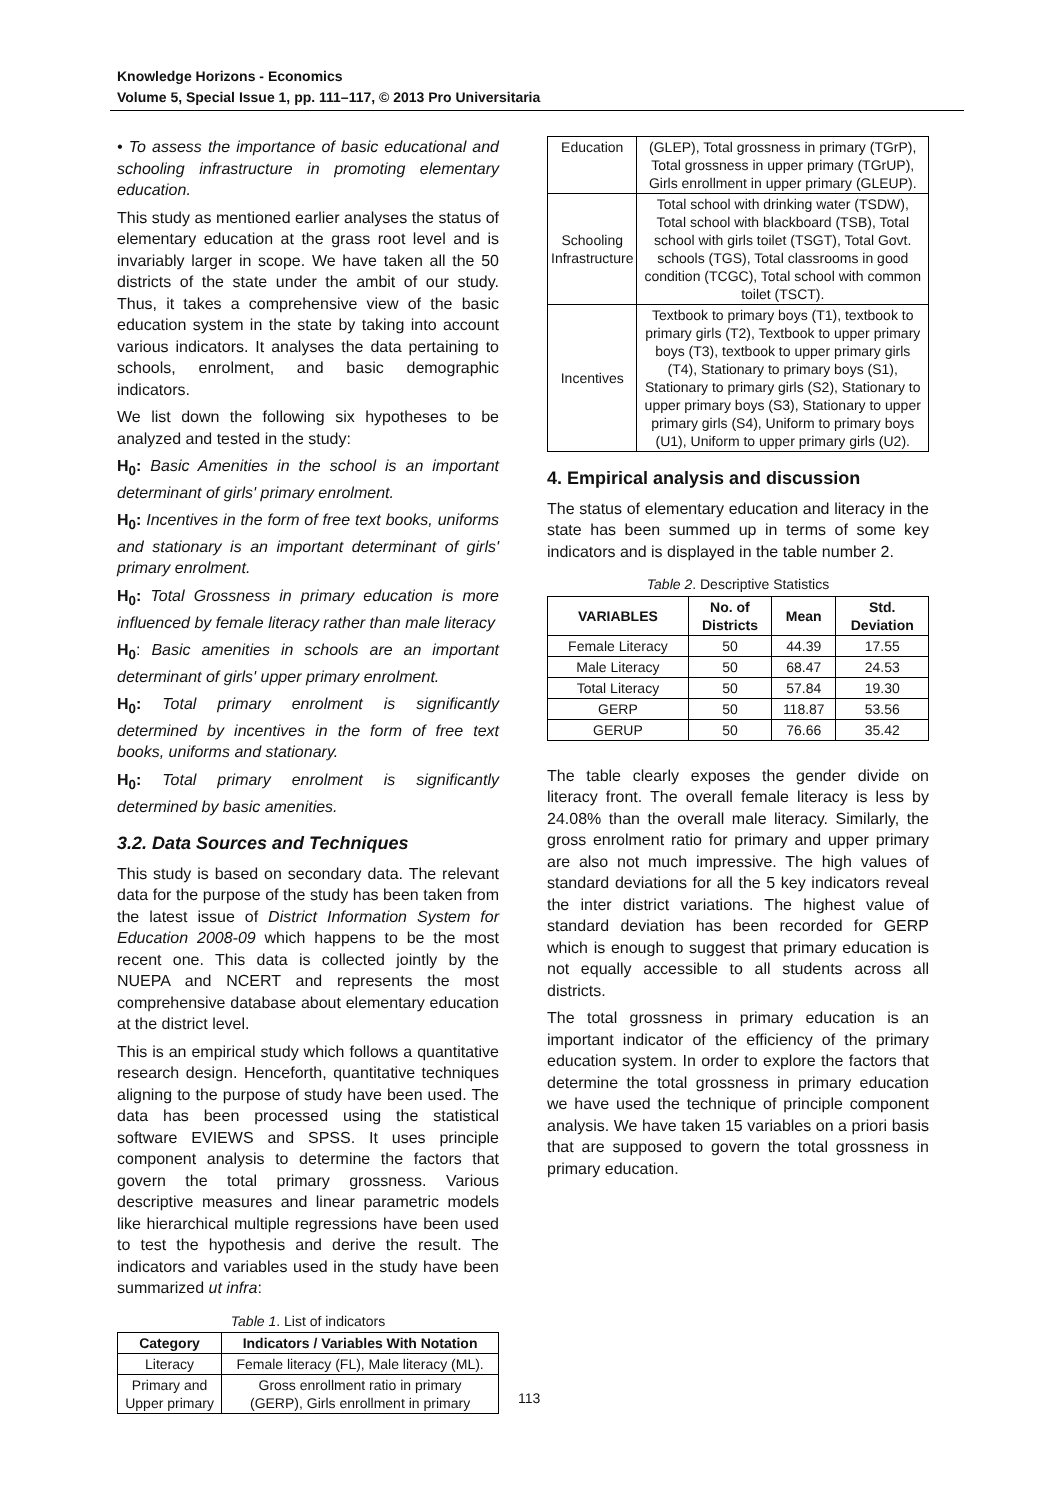Knowledge Horizons - Economics
Volume 5, Special Issue 1, pp. 111–117, © 2013 Pro Universitaria
• To assess the importance of basic educational and schooling infrastructure in promoting elementary education.
This study as mentioned earlier analyses the status of elementary education at the grass root level and is invariably larger in scope. We have taken all the 50 districts of the state under the ambit of our study. Thus, it takes a comprehensive view of the basic education system in the state by taking into account various indicators. It analyses the data pertaining to schools, enrolment, and basic demographic indicators.
We list down the following six hypotheses to be analyzed and tested in the study:
H<sub>0</sub>: Basic Amenities in the school is an important determinant of girls' primary enrolment.
H<sub>0</sub>: Incentives in the form of free text books, uniforms and stationary is an important determinant of girls' primary enrolment.
H<sub>0</sub>: Total Grossness in primary education is more influenced by female literacy rather than male literacy
H<sub>0</sub>: Basic amenities in schools are an important determinant of girls' upper primary enrolment.
H<sub>0</sub>: Total primary enrolment is significantly determined by incentives in the form of free text books, uniforms and stationary.
H<sub>0</sub>: Total primary enrolment is significantly determined by basic amenities.
3.2. Data Sources and Techniques
This study is based on secondary data. The relevant data for the purpose of the study has been taken from the latest issue of District Information System for Education 2008-09 which happens to be the most recent one. This data is collected jointly by the NUEPA and NCERT and represents the most comprehensive database about elementary education at the district level.
This is an empirical study which follows a quantitative research design. Henceforth, quantitative techniques aligning to the purpose of study have been used. The data has been processed using the statistical software EVIEWS and SPSS. It uses principle component analysis to determine the factors that govern the total primary grossness. Various descriptive measures and linear parametric models like hierarchical multiple regressions have been used to test the hypothesis and derive the result. The indicators and variables used in the study have been summarized ut infra:
Table 1. List of indicators
| Category | Indicators / Variables With Notation |
| --- | --- |
| Literacy | Female literacy (FL), Male literacy (ML). |
| Primary and Upper primary | Gross enrollment ratio in primary (GERP), Girls enrollment in primary |
| Education | (GLEP), Total grossness in primary (TGrP), Total grossness in upper primary (TGrUP), Girls enrollment in upper primary (GLEUP). |
| Schooling Infrastructure | Total school with drinking water (TSDW), Total school with blackboard (TSB), Total school with girls toilet (TSGT), Total Govt. schools (TGS), Total classrooms in good condition (TCGC), Total school with common toilet (TSCT). |
| Incentives | Textbook to primary boys (T1), textbook to primary girls (T2), Textbook to upper primary boys (T3), textbook to upper primary girls (T4), Stationary to primary boys (S1), Stationary to primary girls (S2), Stationary to upper primary boys (S3), Stationary to upper primary girls (S4), Uniform to primary boys (U1), Uniform to upper primary girls (U2). |
4. Empirical analysis and discussion
The status of elementary education and literacy in the state has been summed up in terms of some key indicators and is displayed in the table number 2.
Table 2. Descriptive Statistics
| VARIABLES | No. of Districts | Mean | Std. Deviation |
| --- | --- | --- | --- |
| Female Literacy | 50 | 44.39 | 17.55 |
| Male Literacy | 50 | 68.47 | 24.53 |
| Total Literacy | 50 | 57.84 | 19.30 |
| GERP | 50 | 118.87 | 53.56 |
| GERUP | 50 | 76.66 | 35.42 |
The table clearly exposes the gender divide on literacy front. The overall female literacy is less by 24.08% than the overall male literacy. Similarly, the gross enrolment ratio for primary and upper primary are also not much impressive. The high values of standard deviations for all the 5 key indicators reveal the inter district variations. The highest value of standard deviation has been recorded for GERP which is enough to suggest that primary education is not equally accessible to all students across all districts.
The total grossness in primary education is an important indicator of the efficiency of the primary education system. In order to explore the factors that determine the total grossness in primary education we have used the technique of principle component analysis. We have taken 15 variables on a priori basis that are supposed to govern the total grossness in primary education.
113